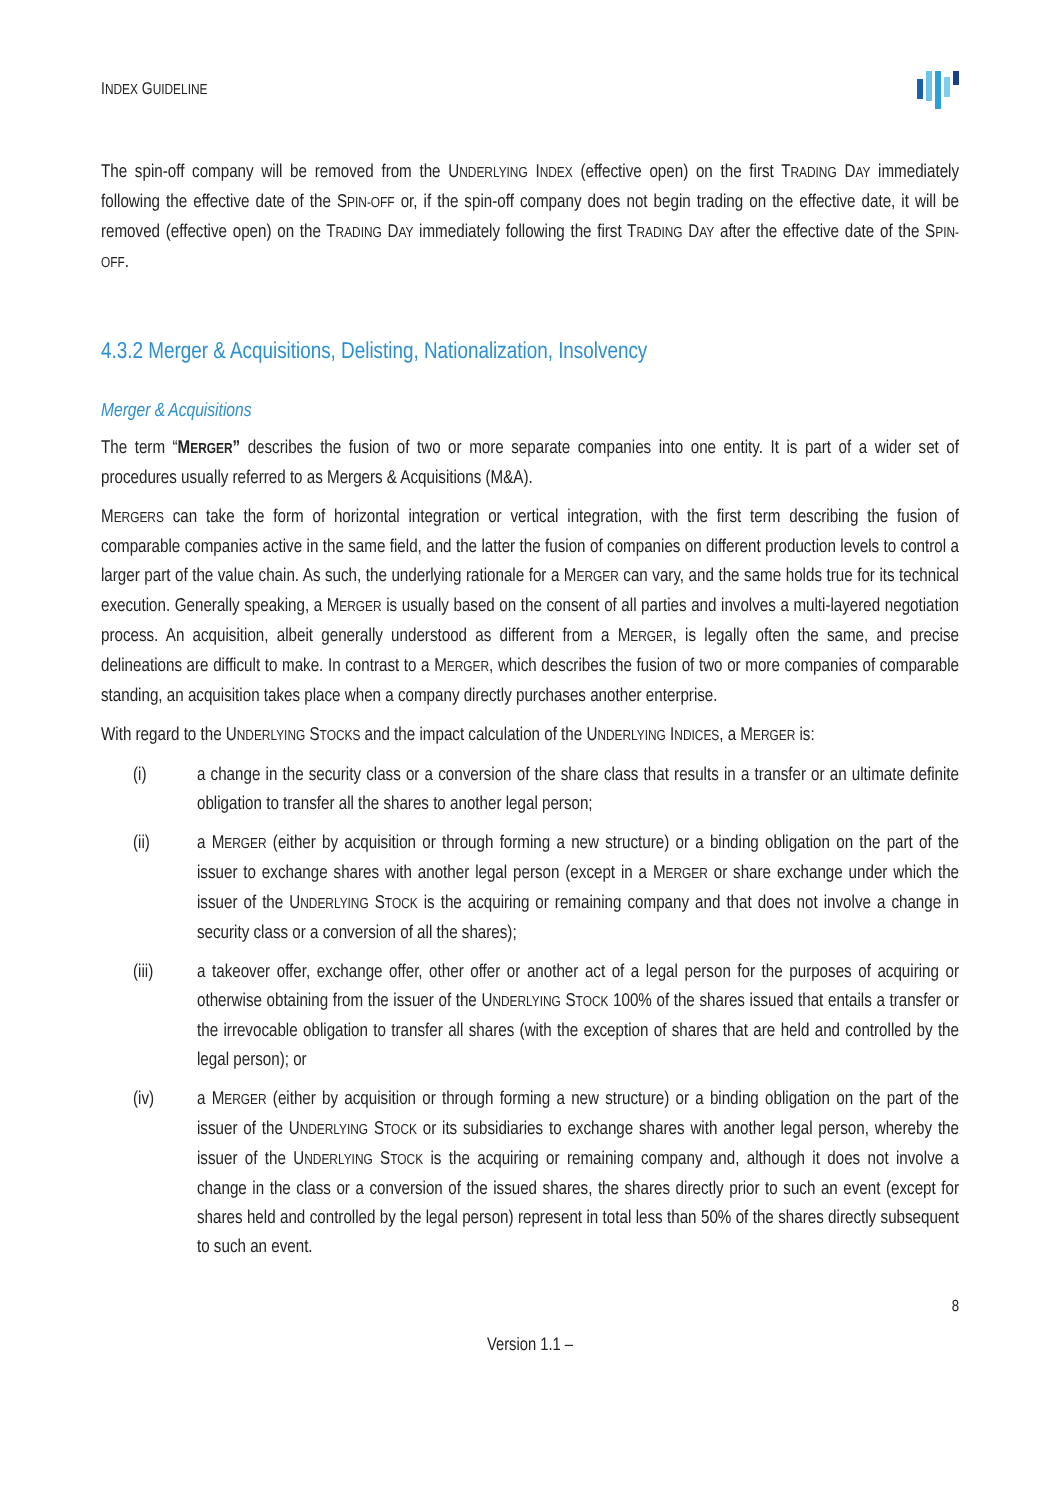INDEX GUIDELINE
The spin-off company will be removed from the UNDERLYING INDEX (effective open) on the first TRADING DAY immediately following the effective date of the SPIN-OFF or, if the spin-off company does not begin trading on the effective date, it will be removed (effective open) on the TRADING DAY immediately following the first TRADING DAY after the effective date of the SPIN-OFF.
4.3.2 Merger & Acquisitions, Delisting, Nationalization, Insolvency
Merger & Acquisitions
The term “MERGER” describes the fusion of two or more separate companies into one entity. It is part of a wider set of procedures usually referred to as Mergers & Acquisitions (M&A).
MERGERS can take the form of horizontal integration or vertical integration, with the first term describing the fusion of comparable companies active in the same field, and the latter the fusion of companies on different production levels to control a larger part of the value chain. As such, the underlying rationale for a MERGER can vary, and the same holds true for its technical execution. Generally speaking, a MERGER is usually based on the consent of all parties and involves a multi-layered negotiation process. An acquisition, albeit generally understood as different from a MERGER, is legally often the same, and precise delineations are difficult to make. In contrast to a MERGER, which describes the fusion of two or more companies of comparable standing, an acquisition takes place when a company directly purchases another enterprise.
With regard to the UNDERLYING STOCKS and the impact calculation of the UNDERLYING INDICES, a MERGER is:
(i) a change in the security class or a conversion of the share class that results in a transfer or an ultimate definite obligation to transfer all the shares to another legal person;
(ii) a MERGER (either by acquisition or through forming a new structure) or a binding obligation on the part of the issuer to exchange shares with another legal person (except in a MERGER or share exchange under which the issuer of the UNDERLYING STOCK is the acquiring or remaining company and that does not involve a change in security class or a conversion of all the shares);
(iii) a takeover offer, exchange offer, other offer or another act of a legal person for the purposes of acquiring or otherwise obtaining from the issuer of the UNDERLYING STOCK 100% of the shares issued that entails a transfer or the irrevocable obligation to transfer all shares (with the exception of shares that are held and controlled by the legal person); or
(iv) a MERGER (either by acquisition or through forming a new structure) or a binding obligation on the part of the issuer of the UNDERLYING STOCK or its subsidiaries to exchange shares with another legal person, whereby the issuer of the UNDERLYING STOCK is the acquiring or remaining company and, although it does not involve a change in the class or a conversion of the issued shares, the shares directly prior to such an event (except for shares held and controlled by the legal person) represent in total less than 50% of the shares directly subsequent to such an event.
8
Version 1.1 –